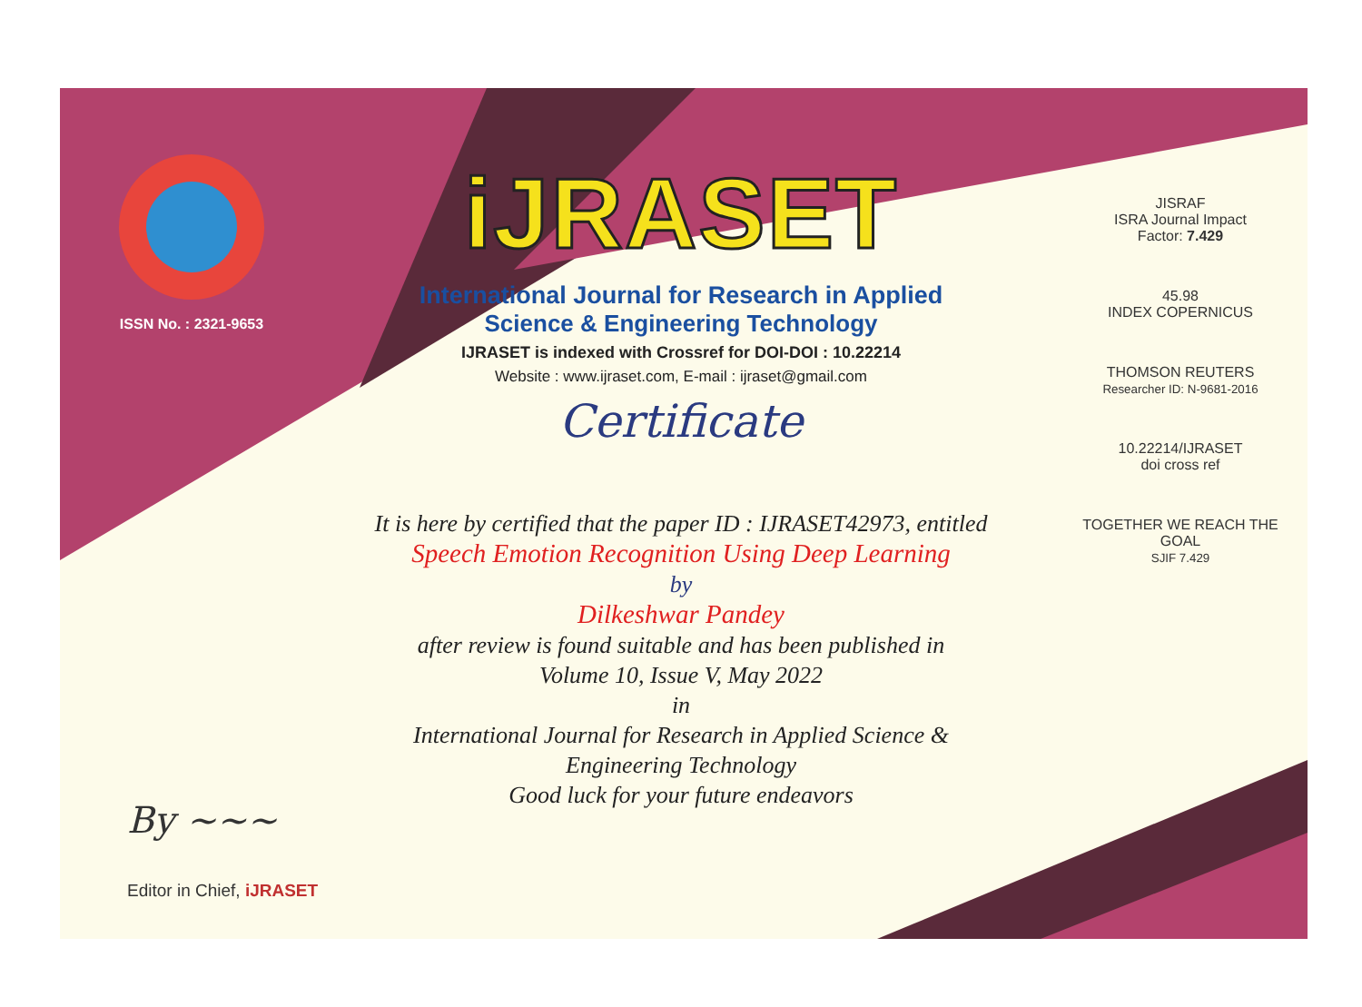ISSN No. : 2321-9653
iJRASET
International Journal for Research in Applied
Science & Engineering Technology
IJRASET is indexed with Crossref for DOI-DOI : 10.22214
Website : www.ijraset.com, E-mail : ijraset@gmail.com
Certificate
It is here by certified that the paper ID : IJRASET42973, entitled
Speech Emotion Recognition Using Deep Learning
by
Dilkeshwar Pandey
after review is found suitable and has been published in
Volume 10, Issue V, May 2022
in
International Journal for Research in Applied Science &
Engineering Technology
Good luck for your future endeavors
JISRAF
ISRA Journal Impact
Factor: 7.429
45.98
INDEX COPERNICUS
THOMSON REUTERS
Researcher ID: N-9681-2016
10.22214/IJRASET
doi cross ref
TOGETHER WE REACH THE GOAL
SJIF 7.429
By ~~~
Editor in Chief, iJRASET